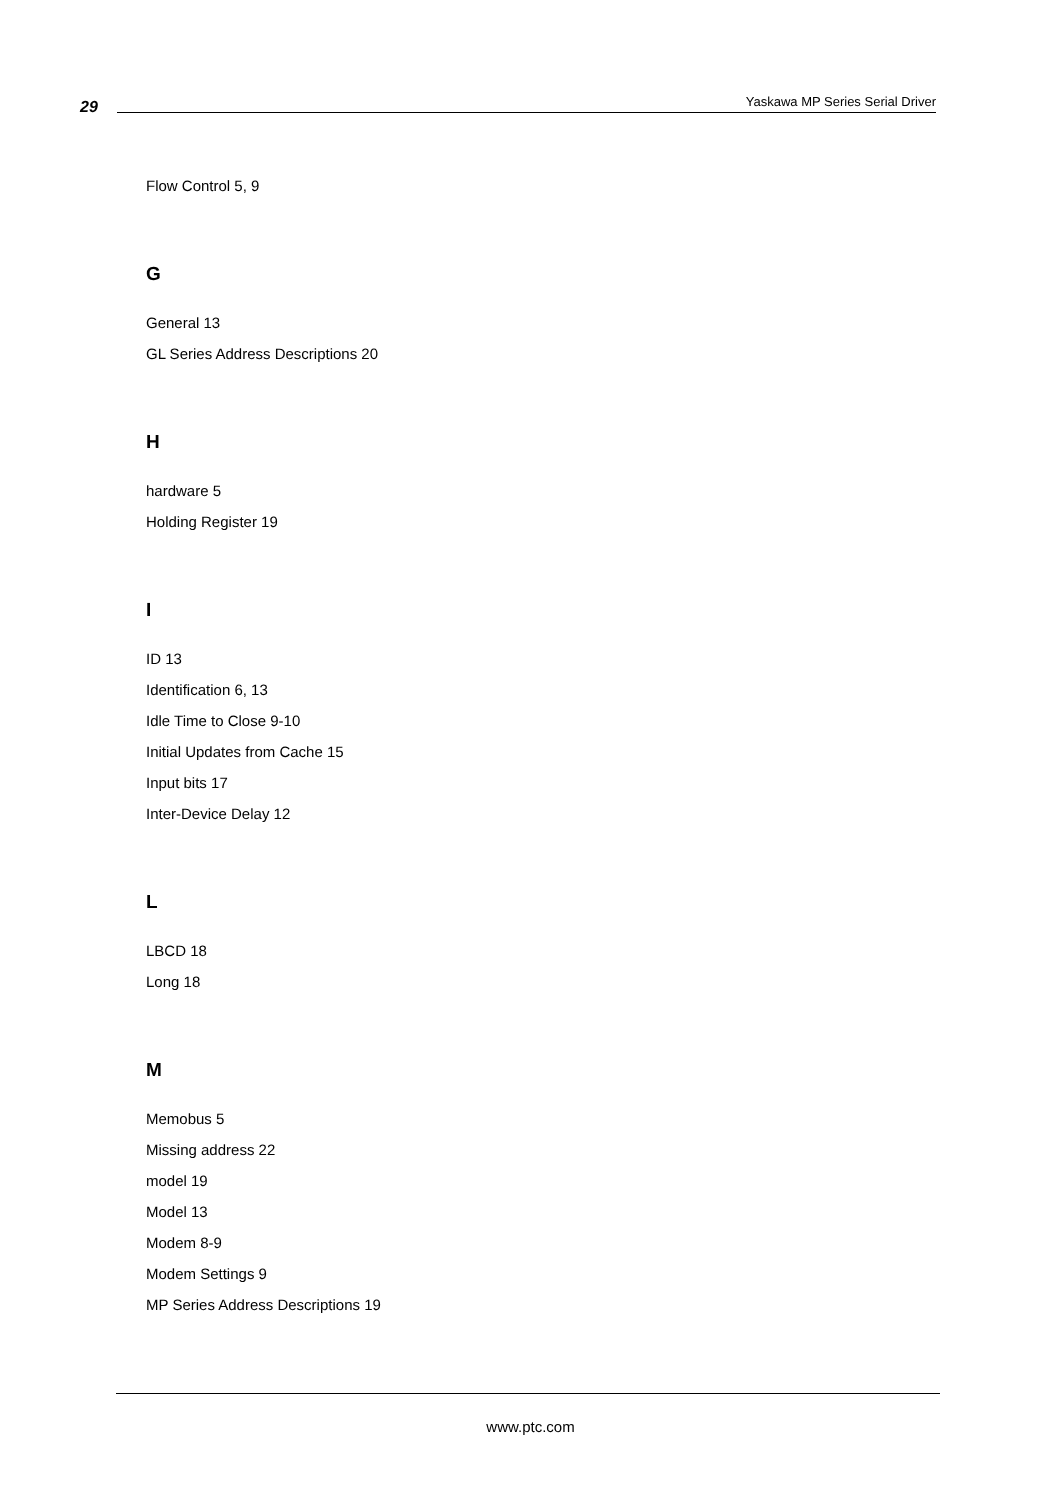29
Yaskawa MP Series Serial Driver
Flow Control 5, 9
G
General 13
GL Series Address Descriptions 20
H
hardware 5
Holding Register 19
I
ID 13
Identification 6, 13
Idle Time to Close 9-10
Initial Updates from Cache 15
Input bits 17
Inter-Device Delay 12
L
LBCD 18
Long 18
M
Memobus 5
Missing address 22
model 19
Model 13
Modem 8-9
Modem Settings 9
MP Series Address Descriptions 19
www.ptc.com